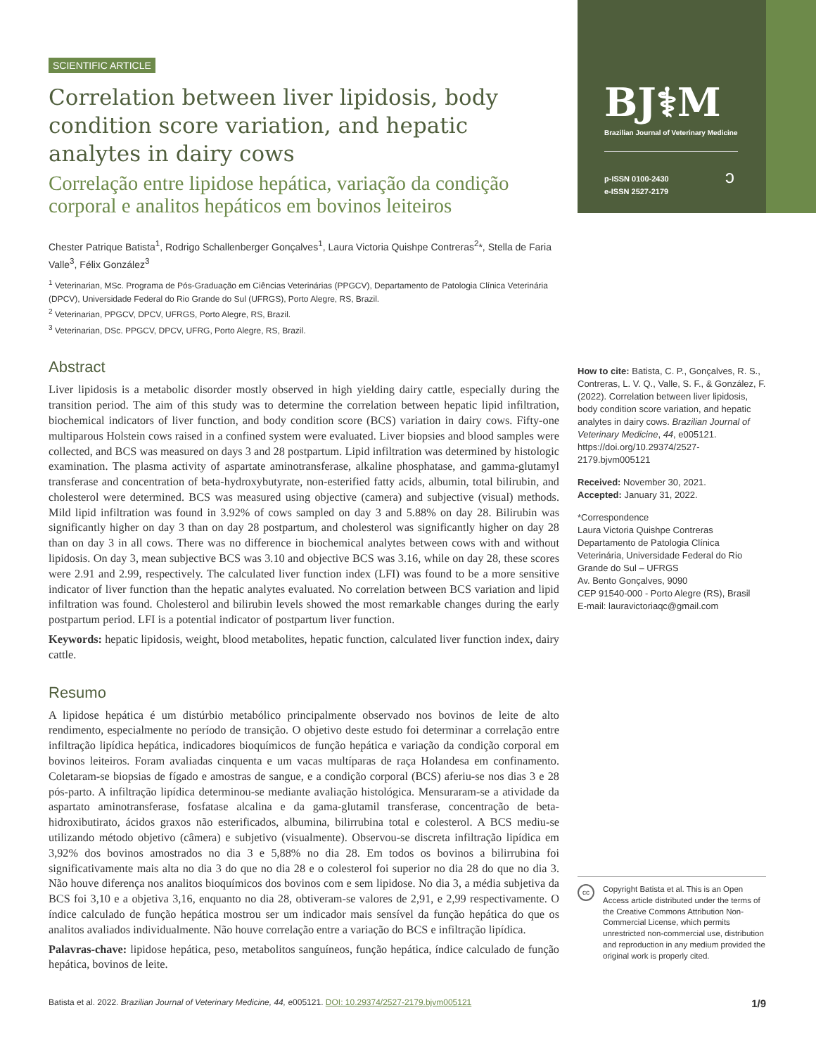BJ⚕M
Brazilian Journal of Veterinary Medicine
p-ISSN 0100-2430
e-ISSN 2527-2179
ↄ
How to cite: Batista, C. P., Gonçalves, R. S., Contreras, L. V. Q., Valle, S. F., & González, F. (2022). Correlation between liver lipidosis, body condition score variation, and hepatic analytes in dairy cows. Brazilian Journal of Veterinary Medicine, 44, e005121. https://doi.org/10.29374/2527-2179.bjvm005121
Received: November 30, 2021.
Accepted: January 31, 2022.
*Correspondence
Laura Victoria Quishpe Contreras
Departamento de Patologia Clínica Veterinária, Universidade Federal do Rio Grande do Sul – UFRGS
Av. Bento Gonçalves, 9090
CEP 91540-000 - Porto Alegre (RS), Brasil
E-mail: lauravictoriaqc@gmail.com
cc
Copyright Batista et al. This is an Open Access article distributed under the terms of the Creative Commons Attribution Non-Commercial License, which permits unrestricted non-commercial use, distribution and reproduction in any medium provided the original work is properly cited.
SCIENTIFIC ARTICLE
Correlation between liver lipidosis, body condition score variation, and hepatic analytes in dairy cows
Correlação entre lipidose hepática, variação da condição corporal e analitos hepáticos em bovinos leiteiros
Chester Patrique Batista<sup>1</sup>, Rodrigo Schallenberger Gonçalves<sup>1</sup>, Laura Victoria Quishpe Contreras<sup>2</sup>*, Stella de Faria Valle<sup>3</sup>, Félix González<sup>3</sup>
<sup>1</sup> Veterinarian, MSc. Programa de Pós-Graduação em Ciências Veterinárias (PPGCV), Departamento de Patologia Clínica Veterinária (DPCV), Universidade Federal do Rio Grande do Sul (UFRGS), Porto Alegre, RS, Brazil.
<sup>2</sup> Veterinarian, PPGCV, DPCV, UFRGS, Porto Alegre, RS, Brazil.
<sup>3</sup> Veterinarian, DSc. PPGCV, DPCV, UFRG, Porto Alegre, RS, Brazil.
Abstract
Liver lipidosis is a metabolic disorder mostly observed in high yielding dairy cattle, especially during the transition period. The aim of this study was to determine the correlation between hepatic lipid infiltration, biochemical indicators of liver function, and body condition score (BCS) variation in dairy cows. Fifty-one multiparous Holstein cows raised in a confined system were evaluated. Liver biopsies and blood samples were collected, and BCS was measured on days 3 and 28 postpartum. Lipid infiltration was determined by histologic examination. The plasma activity of aspartate aminotransferase, alkaline phosphatase, and gamma-glutamyl transferase and concentration of beta-hydroxybutyrate, non-esterified fatty acids, albumin, total bilirubin, and cholesterol were determined. BCS was measured using objective (camera) and subjective (visual) methods. Mild lipid infiltration was found in 3.92% of cows sampled on day 3 and 5.88% on day 28. Bilirubin was significantly higher on day 3 than on day 28 postpartum, and cholesterol was significantly higher on day 28 than on day 3 in all cows. There was no difference in biochemical analytes between cows with and without lipidosis. On day 3, mean subjective BCS was 3.10 and objective BCS was 3.16, while on day 28, these scores were 2.91 and 2.99, respectively. The calculated liver function index (LFI) was found to be a more sensitive indicator of liver function than the hepatic analytes evaluated. No correlation between BCS variation and lipid infiltration was found. Cholesterol and bilirubin levels showed the most remarkable changes during the early postpartum period. LFI is a potential indicator of postpartum liver function.
Keywords: hepatic lipidosis, weight, blood metabolites, hepatic function, calculated liver function index, dairy cattle.
Resumo
A lipidose hepática é um distúrbio metabólico principalmente observado nos bovinos de leite de alto rendimento, especialmente no período de transição. O objetivo deste estudo foi determinar a correlação entre infiltração lipídica hepática, indicadores bioquímicos de função hepática e variação da condição corporal em bovinos leiteiros. Foram avaliadas cinquenta e um vacas multíparas de raça Holandesa em confinamento. Coletaram-se biopsias de fígado e amostras de sangue, e a condição corporal (BCS) aferiu-se nos dias 3 e 28 pós-parto. A infiltração lipídica determinou-se mediante avaliação histológica. Mensuraram-se a atividade da aspartato aminotransferase, fosfatase alcalina e da gama-glutamil transferase, concentração de beta-hidroxibutirato, ácidos graxos não esterificados, albumina, bilirrubina total e colesterol. A BCS mediu-se utilizando método objetivo (câmera) e subjetivo (visualmente). Observou-se discreta infiltração lipídica em 3,92% dos bovinos amostrados no dia 3 e 5,88% no dia 28. Em todos os bovinos a bilirrubina foi significativamente mais alta no dia 3 do que no dia 28 e o colesterol foi superior no dia 28 do que no dia 3. Não houve diferença nos analitos bioquímicos dos bovinos com e sem lipidose. No dia 3, a média subjetiva da BCS foi 3,10 e a objetiva 3,16, enquanto no dia 28, obtiveram-se valores de 2,91, e 2,99 respectivamente. O índice calculado de função hepática mostrou ser um indicador mais sensível da função hepática do que os analitos avaliados individualmente. Não houve correlação entre a variação do BCS e infiltração lipídica.
Palavras-chave: lipidose hepática, peso, metabolitos sanguíneos, função hepática, índice calculado de função hepática, bovinos de leite.
Batista et al. 2022. Brazilian Journal of Veterinary Medicine, 44, e005121. DOI: 10.29374/2527-2179.bjvm005121 1/9